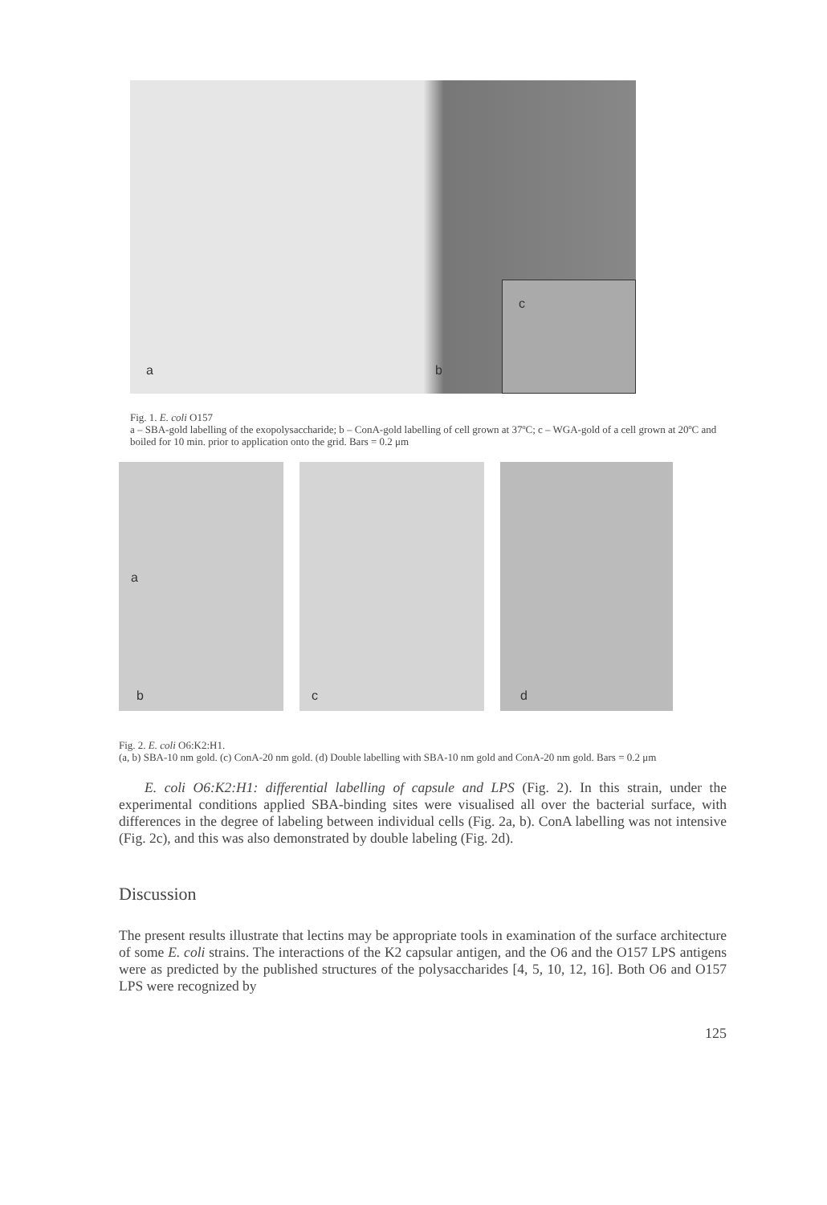a b
c
Fig. 1. E. coli O157
a – SBA-gold labelling of the exopolysaccharide; b – ConA-gold labelling of cell grown at 37ºC; c – WGA-gold of a cell grown at 20ºC and boiled for 10 min. prior to application onto the grid. Bars = 0.2 μm
a
b
c
d
Fig. 2. E. coli O6:K2:H1.
(a, b) SBA-10 nm gold. (c) ConA-20 nm gold. (d) Double labelling with SBA-10 nm gold and ConA-20 nm gold. Bars = 0.2 μm
E. coli O6:K2:H1: differential labelling of capsule and LPS (Fig. 2). In this strain, under the experimental conditions applied SBA-binding sites were visualised all over the bacterial surface, with differences in the degree of labeling between individual cells (Fig. 2a, b). ConA labelling was not intensive (Fig. 2c), and this was also demonstrated by double labeling (Fig. 2d).
Discussion
The present results illustrate that lectins may be appropriate tools in examination of the surface architecture of some E. coli strains. The interactions of the K2 capsular antigen, and the O6 and the O157 LPS antigens were as predicted by the published structures of the polysaccharides [4, 5, 10, 12, 16]. Both O6 and O157 LPS were recognized by
125